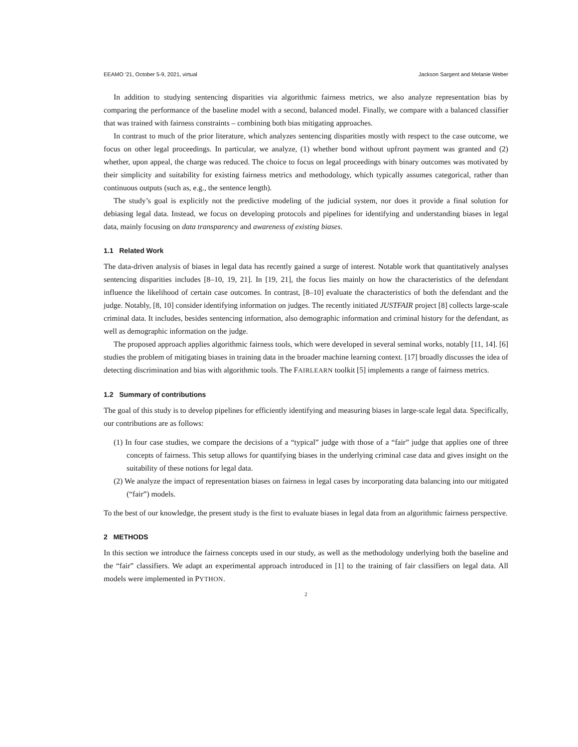EEAMO ’21, October 5-9, 2021, virtual Jackson Sargent and Melanie Weber
In addition to studying sentencing disparities via algorithmic fairness metrics, we also analyze representation bias by comparing the performance of the baseline model with a second, balanced model. Finally, we compare with a balanced classifier that was trained with fairness constraints – combining both bias mitigating approaches.
In contrast to much of the prior literature, which analyzes sentencing disparities mostly with respect to the case outcome, we focus on other legal proceedings. In particular, we analyze, (1) whether bond without upfront payment was granted and (2) whether, upon appeal, the charge was reduced. The choice to focus on legal proceedings with binary outcomes was motivated by their simplicity and suitability for existing fairness metrics and methodology, which typically assumes categorical, rather than continuous outputs (such as, e.g., the sentence length).
The study’s goal is explicitly not the predictive modeling of the judicial system, nor does it provide a final solution for debiasing legal data. Instead, we focus on developing protocols and pipelines for identifying and understanding biases in legal data, mainly focusing on data transparency and awareness of existing biases.
1.1 Related Work
The data-driven analysis of biases in legal data has recently gained a surge of interest. Notable work that quantitatively analyses sentencing disparities includes [8–10, 19, 21]. In [19, 21], the focus lies mainly on how the characteristics of the defendant influence the likelihood of certain case outcomes. In contrast, [8–10] evaluate the characteristics of both the defendant and the judge. Notably, [8, 10] consider identifying information on judges. The recently initiated JUSTFAIR project [8] collects large-scale criminal data. It includes, besides sentencing information, also demographic information and criminal history for the defendant, as well as demographic information on the judge.
The proposed approach applies algorithmic fairness tools, which were developed in several seminal works, notably [11, 14]. [6] studies the problem of mitigating biases in training data in the broader machine learning context. [17] broadly discusses the idea of detecting discrimination and bias with algorithmic tools. The FAIRLEARN toolkit [5] implements a range of fairness metrics.
1.2 Summary of contributions
The goal of this study is to develop pipelines for efficiently identifying and measuring biases in large-scale legal data. Specifically, our contributions are as follows:
(1) In four case studies, we compare the decisions of a “typical” judge with those of a “fair” judge that applies one of three concepts of fairness. This setup allows for quantifying biases in the underlying criminal case data and gives insight on the suitability of these notions for legal data.
(2) We analyze the impact of representation biases on fairness in legal cases by incorporating data balancing into our mitigated (“fair”) models.
To the best of our knowledge, the present study is the first to evaluate biases in legal data from an algorithmic fairness perspective.
2 METHODS
In this section we introduce the fairness concepts used in our study, as well as the methodology underlying both the baseline and the “fair” classifiers. We adapt an experimental approach introduced in [1] to the training of fair classifiers on legal data. All models were implemented in PYTHON.
2